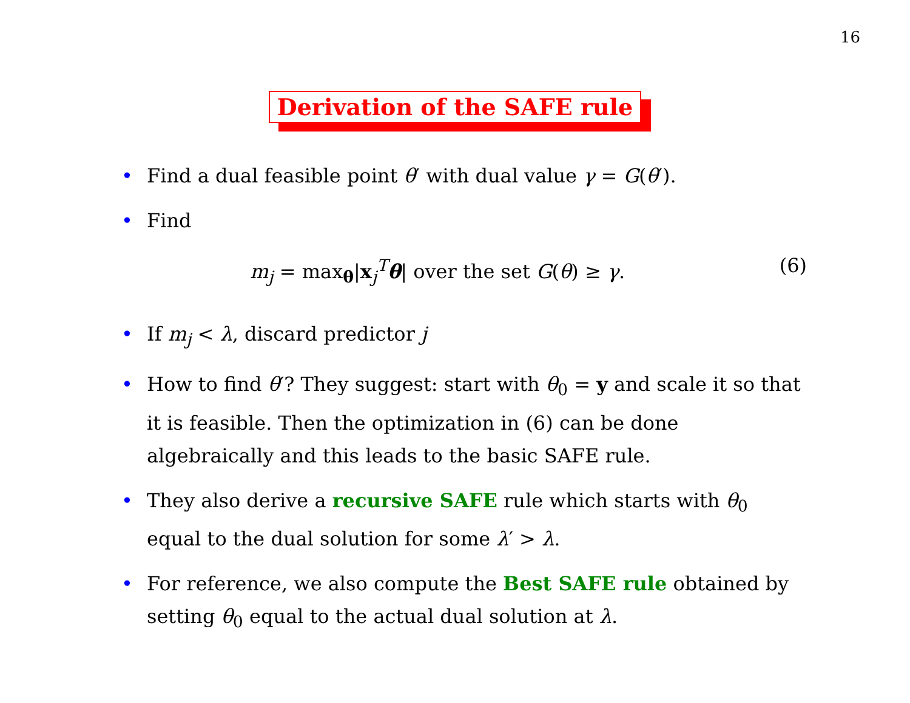16
Derivation of the SAFE rule
• Find a dual feasible point θ′ with dual value γ = G(θ′).
• Find
m<sub>j</sub> = max<sub>θ</sub>|x<sub>j</sub><sup>T</sup>θ| over the set G(θ) ≥ γ. (6)
• If m<sub>j</sub> < λ, discard predictor j
• How to find θ′? They suggest: start with θ<sub>0</sub> = y and scale it so that it is feasible. Then the optimization in (6) can be done algebraically and this leads to the basic SAFE rule.
• They also derive a recursive SAFE rule which starts with θ<sub>0</sub> equal to the dual solution for some λ′ > λ.
• For reference, we also compute the Best SAFE rule obtained by setting θ<sub>0</sub> equal to the actual dual solution at λ.